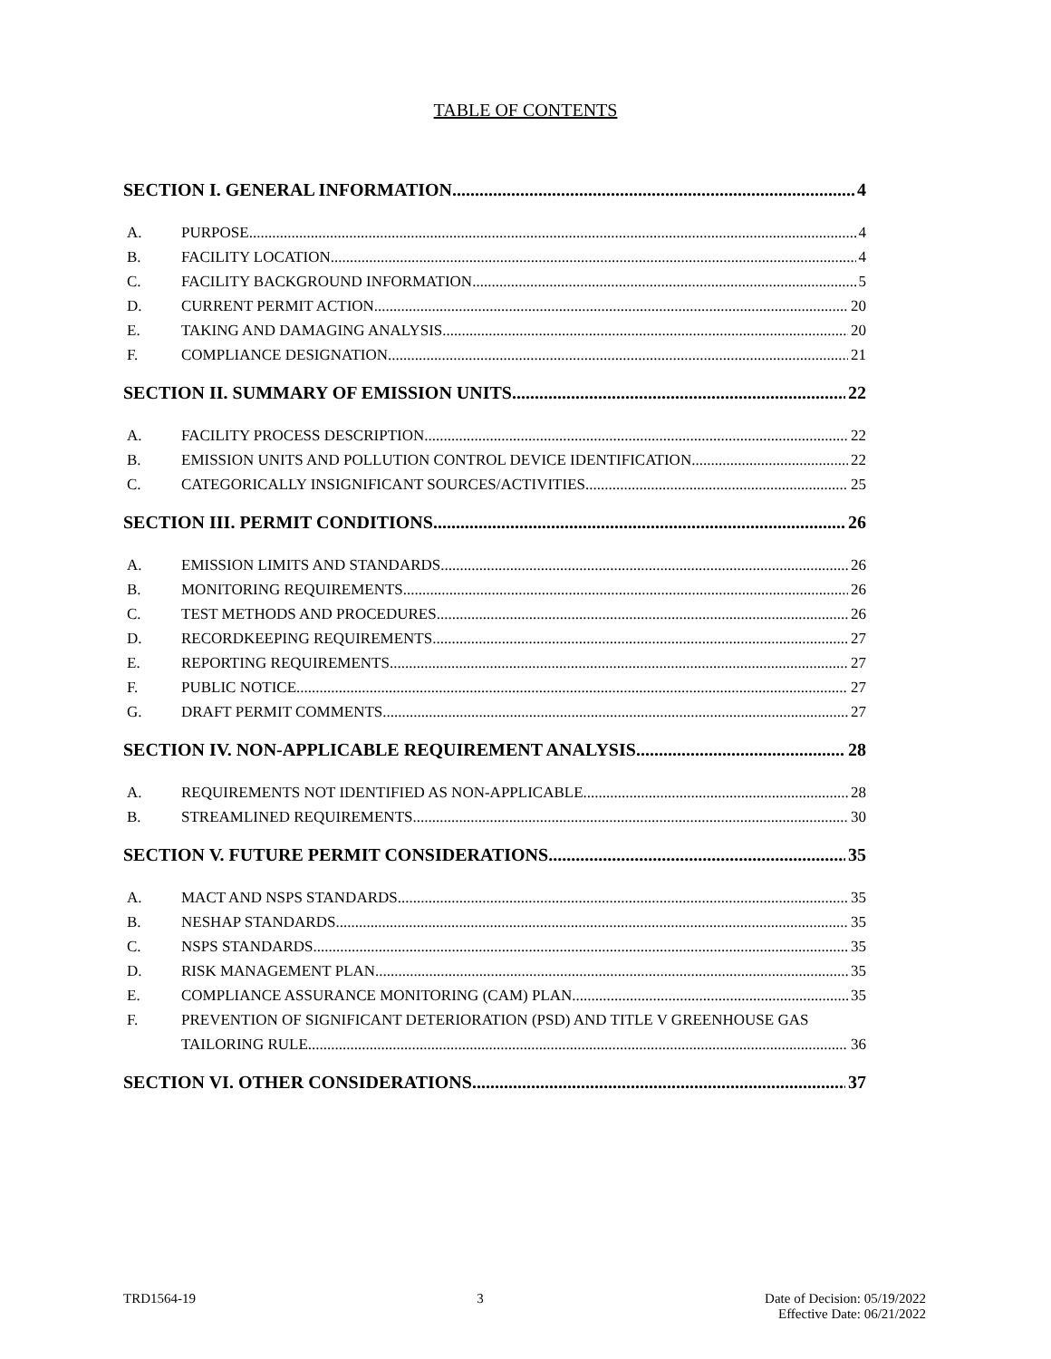TABLE OF CONTENTS
SECTION I. GENERAL INFORMATION 4
A. PURPOSE 4
B. FACILITY LOCATION 4
C. FACILITY BACKGROUND INFORMATION 5
D. CURRENT PERMIT ACTION 20
E. TAKING AND DAMAGING ANALYSIS 20
F. COMPLIANCE DESIGNATION 21
SECTION II. SUMMARY OF EMISSION UNITS 22
A. FACILITY PROCESS DESCRIPTION 22
B. EMISSION UNITS AND POLLUTION CONTROL DEVICE IDENTIFICATION 22
C. CATEGORICALLY INSIGNIFICANT SOURCES/ACTIVITIES 25
SECTION III. PERMIT CONDITIONS 26
A. EMISSION LIMITS AND STANDARDS 26
B. MONITORING REQUIREMENTS 26
C. TEST METHODS AND PROCEDURES 26
D. RECORDKEEPING REQUIREMENTS 27
E. REPORTING REQUIREMENTS 27
F. PUBLIC NOTICE 27
G. DRAFT PERMIT COMMENTS 27
SECTION IV. NON-APPLICABLE REQUIREMENT ANALYSIS 28
A. REQUIREMENTS NOT IDENTIFIED AS NON-APPLICABLE 28
B. STREAMLINED REQUIREMENTS 30
SECTION V. FUTURE PERMIT CONSIDERATIONS 35
A. MACT AND NSPS STANDARDS 35
B. NESHAP STANDARDS 35
C. NSPS STANDARDS 35
D. RISK MANAGEMENT PLAN 35
E. COMPLIANCE ASSURANCE MONITORING (CAM) PLAN 35
F. PREVENTION OF SIGNIFICANT DETERIORATION (PSD) AND TITLE V GREENHOUSE GAS
TAILORING RULE 36
SECTION VI. OTHER CONSIDERATIONS 37
TRD1564-19 3 Date of Decision: 05/19/2022
Effective Date: 06/21/2022